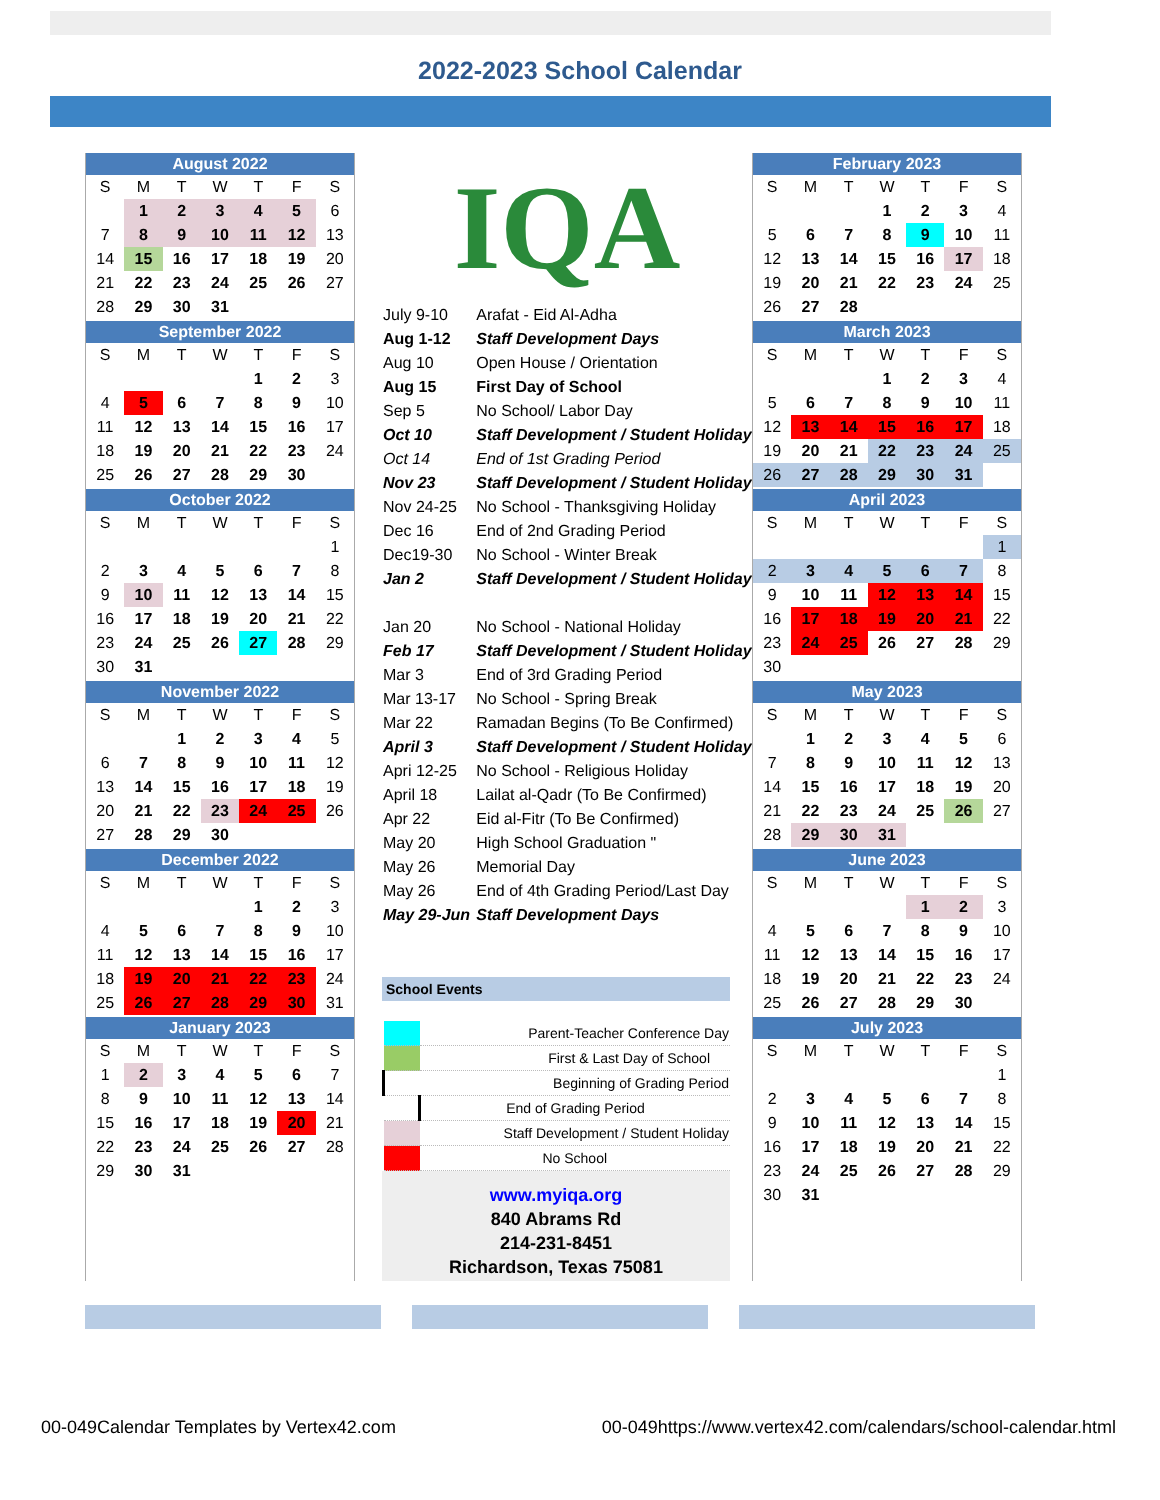2022-2023 School Calendar
| August 2022 | | | | | | |
| --- | --- | --- | --- | --- | --- | --- |
| S | M | T | W | T | F | S |
| | 1 | 2 | 3 | 4 | 5 | 6 |
| 7 | 8 | 9 | 10 | 11 | 12 | 13 |
| 14 | 15 | 16 | 17 | 18 | 19 | 20 |
| 21 | 22 | 23 | 24 | 25 | 26 | 27 |
| 28 | 29 | 30 | 31 | | | |
| September 2022 | | | | | | |
| --- | --- | --- | --- | --- | --- | --- |
| S | M | T | W | T | F | S |
| | | | | 1 | 2 | 3 |
| 4 | 5 | 6 | 7 | 8 | 9 | 10 |
| 11 | 12 | 13 | 14 | 15 | 16 | 17 |
| 18 | 19 | 20 | 21 | 22 | 23 | 24 |
| 25 | 26 | 27 | 28 | 29 | 30 | |
| October 2022 | | | | | | |
| --- | --- | --- | --- | --- | --- | --- |
| S | M | T | W | T | F | S |
| | | | | | | 1 |
| 2 | 3 | 4 | 5 | 6 | 7 | 8 |
| 9 | 10 | 11 | 12 | 13 | 14 | 15 |
| 16 | 17 | 18 | 19 | 20 | 21 | 22 |
| 23 | 24 | 25 | 26 | 27 | 28 | 29 |
| 30 | 31 | | | | | |
| November 2022 | | | | | | |
| --- | --- | --- | --- | --- | --- | --- |
| S | M | T | W | T | F | S |
| | | 1 | 2 | 3 | 4 | 5 |
| 6 | 7 | 8 | 9 | 10 | 11 | 12 |
| 13 | 14 | 15 | 16 | 17 | 18 | 19 |
| 20 | 21 | 22 | 23 | 24 | 25 | 26 |
| 27 | 28 | 29 | 30 | | | |
| December 2022 | | | | | | |
| --- | --- | --- | --- | --- | --- | --- |
| S | M | T | W | T | F | S |
| | | | | 1 | 2 | 3 |
| 4 | 5 | 6 | 7 | 8 | 9 | 10 |
| 11 | 12 | 13 | 14 | 15 | 16 | 17 |
| 18 | 19 | 20 | 21 | 22 | 23 | 24 |
| 25 | 26 | 27 | 28 | 29 | 30 | 31 |
| January 2023 | | | | | | |
| --- | --- | --- | --- | --- | --- | --- |
| S | M | T | W | T | F | S |
| 1 | 2 | 3 | 4 | 5 | 6 | 7 |
| 8 | 9 | 10 | 11 | 12 | 13 | 14 |
| 15 | 16 | 17 | 18 | 19 | 20 | 21 |
| 22 | 23 | 24 | 25 | 26 | 27 | 28 |
| 29 | 30 | 31 | | | | |
IQA
| July 9-10 | Arafat - Eid Al-Adha |
| Aug 1-12 | Staff Development Days |
| Aug 10 | Open House / Orientation |
| Aug 15 | First Day of School |
| Sep 5 | No School/ Labor Day |
| Oct 10 | Staff Development / Student Holiday |
| Oct 14 | End of 1st Grading Period |
| Nov 23 | Staff Development / Student Holiday |
| Nov 24-25 | No School - Thanksgiving Holiday |
| Dec 16 | End of 2nd Grading Period |
| Dec19-30 | No School - Winter Break |
| Jan 2 | Staff Development / Student Holiday |
| Jan 20 | No School - National Holiday |
| Feb 17 | Staff Development / Student Holiday |
| Mar 3 | End of 3rd Grading Period |
| Mar 13-17 | No School - Spring Break |
| Mar 22 | Ramadan Begins (To Be Confirmed) |
| April 3 | Staff Development / Student Holiday |
| Apri 12-25 | No School - Religious Holiday |
| April 18 | Lailat al-Qadr (To Be Confirmed) |
| Apr 22 | Eid al-Fitr (To Be Confirmed) |
| May 20 | High School Graduation " |
| May 26 | Memorial Day |
| May 26 | End of 4th Grading Period/Last Day |
| May 29-Jun | Staff Development Days |
School Events
| | Parent-Teacher Conference Day |
| | First & Last Day of School |
| | Beginning of Grading Period |
| | End of Grading Period |
| | Staff Development / Student Holiday |
| | No School |
www.myiqa.org
840 Abrams Rd
214-231-8451
Richardson, Texas 75081
| February 2023 | | | | | | |
| --- | --- | --- | --- | --- | --- | --- |
| S | M | T | W | T | F | S |
| | | | 1 | 2 | 3 | 4 |
| 5 | 6 | 7 | 8 | 9 | 10 | 11 |
| 12 | 13 | 14 | 15 | 16 | 17 | 18 |
| 19 | 20 | 21 | 22 | 23 | 24 | 25 |
| 26 | 27 | 28 | | | | |
| March 2023 | | | | | | |
| --- | --- | --- | --- | --- | --- | --- |
| S | M | T | W | T | F | S |
| | | | 1 | 2 | 3 | 4 |
| 5 | 6 | 7 | 8 | 9 | 10 | 11 |
| 12 | 13 | 14 | 15 | 16 | 17 | 18 |
| 19 | 20 | 21 | 22 | 23 | 24 | 25 |
| 26 | 27 | 28 | 29 | 30 | 31 | |
| April 2023 | | | | | | |
| --- | --- | --- | --- | --- | --- | --- |
| S | M | T | W | T | F | S |
| | | | | | | 1 |
| 2 | 3 | 4 | 5 | 6 | 7 | 8 |
| 9 | 10 | 11 | 12 | 13 | 14 | 15 |
| 16 | 17 | 18 | 19 | 20 | 21 | 22 |
| 23 | 24 | 25 | 26 | 27 | 28 | 29 |
| 30 | | | | | | |
| May 2023 | | | | | | |
| --- | --- | --- | --- | --- | --- | --- |
| S | M | T | W | T | F | S |
| | 1 | 2 | 3 | 4 | 5 | 6 |
| 7 | 8 | 9 | 10 | 11 | 12 | 13 |
| 14 | 15 | 16 | 17 | 18 | 19 | 20 |
| 21 | 22 | 23 | 24 | 25 | 26 | 27 |
| 28 | 29 | 30 | 31 | | | |
| June 2023 | | | | | | |
| --- | --- | --- | --- | --- | --- | --- |
| S | M | T | W | T | F | S |
| | | | | 1 | 2 | 3 |
| 4 | 5 | 6 | 7 | 8 | 9 | 10 |
| 11 | 12 | 13 | 14 | 15 | 16 | 17 |
| 18 | 19 | 20 | 21 | 22 | 23 | 24 |
| 25 | 26 | 27 | 28 | 29 | 30 | |
| July 2023 | | | | | | |
| --- | --- | --- | --- | --- | --- | --- |
| S | M | T | W | T | F | S |
| | | | | | | 1 |
| 2 | 3 | 4 | 5 | 6 | 7 | 8 |
| 9 | 10 | 11 | 12 | 13 | 14 | 15 |
| 16 | 17 | 18 | 19 | 20 | 21 | 22 |
| 23 | 24 | 25 | 26 | 27 | 28 | 29 |
| 30 | 31 | | | | | |
00-049Calendar Templates by Vertex42.com 00-049https://www.vertex42.com/calendars/school-calendar.html